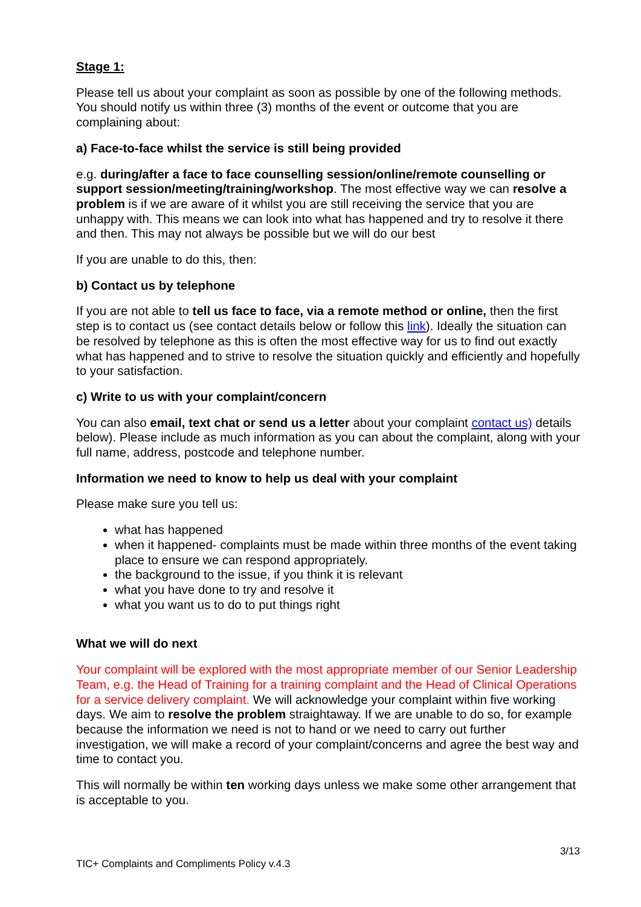Stage 1:
Please tell us about your complaint as soon as possible by one of the following methods. You should notify us within three (3) months of the event or outcome that you are complaining about:
a) Face-to-face whilst the service is still being provided
e.g. during/after a face to face counselling session/online/remote counselling or support session/meeting/training/workshop. The most effective way we can resolve a problem is if we are aware of it whilst you are still receiving the service that you are unhappy with. This means we can look into what has happened and try to resolve it there and then. This may not always be possible but we will do our best
If you are unable to do this, then:
b) Contact us by telephone
If you are not able to tell us face to face, via a remote method or online, then the first step is to contact us (see contact details below or follow this link). Ideally the situation can be resolved by telephone as this is often the most effective way for us to find out exactly what has happened and to strive to resolve the situation quickly and efficiently and hopefully to your satisfaction.
c) Write to us with your complaint/concern
You can also email, text chat or send us a letter about your complaint contact us) details below). Please include as much information as you can about the complaint, along with your full name, address, postcode and telephone number.
Information we need to know to help us deal with your complaint
Please make sure you tell us:
what has happened
when it happened- complaints must be made within three months of the event taking place to ensure we can respond appropriately.
the background to the issue, if you think it is relevant
what you have done to try and resolve it
what you want us to do to put things right
What we will do next
Your complaint will be explored with the most appropriate member of our Senior Leadership Team, e.g. the Head of Training for a training complaint and the Head of Clinical Operations for a service delivery complaint. We will acknowledge your complaint within five working days. We aim to resolve the problem straightaway. If we are unable to do so, for example because the information we need is not to hand or we need to carry out further investigation, we will make a record of your complaint/concerns and agree the best way and time to contact you.
This will normally be within ten working days unless we make some other arrangement that is acceptable to you.
3/13
TIC+ Complaints and Compliments Policy v.4.3